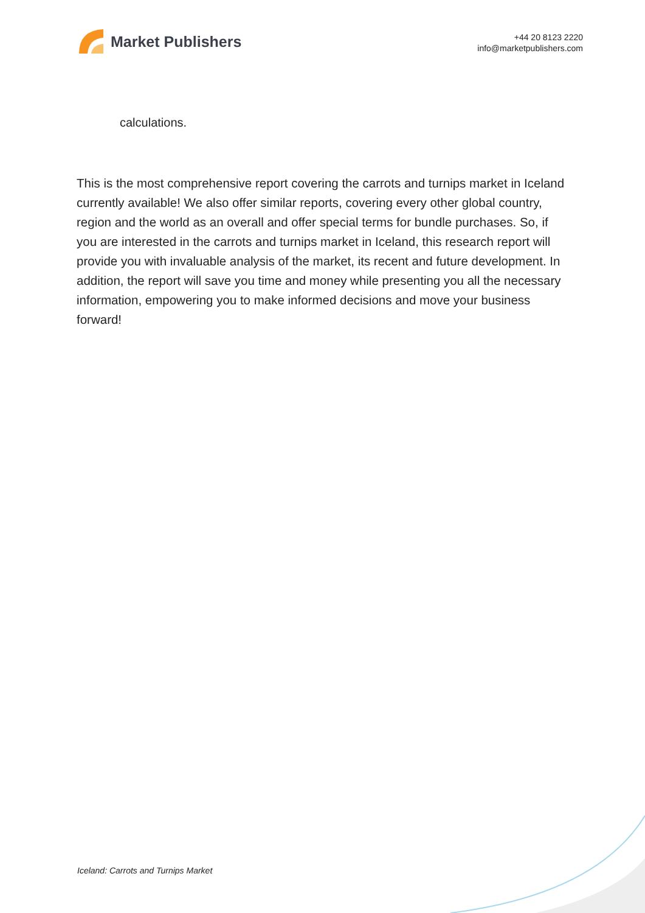Market Publishers
+44 20 8123 2220
info@marketpublishers.com
calculations.
This is the most comprehensive report covering the carrots and turnips market in Iceland currently available! We also offer similar reports, covering every other global country, region and the world as an overall and offer special terms for bundle purchases. So, if you are interested in the carrots and turnips market in Iceland, this research report will provide you with invaluable analysis of the market, its recent and future development. In addition, the report will save you time and money while presenting you all the necessary information, empowering you to make informed decisions and move your business forward!
Iceland: Carrots and Turnips Market